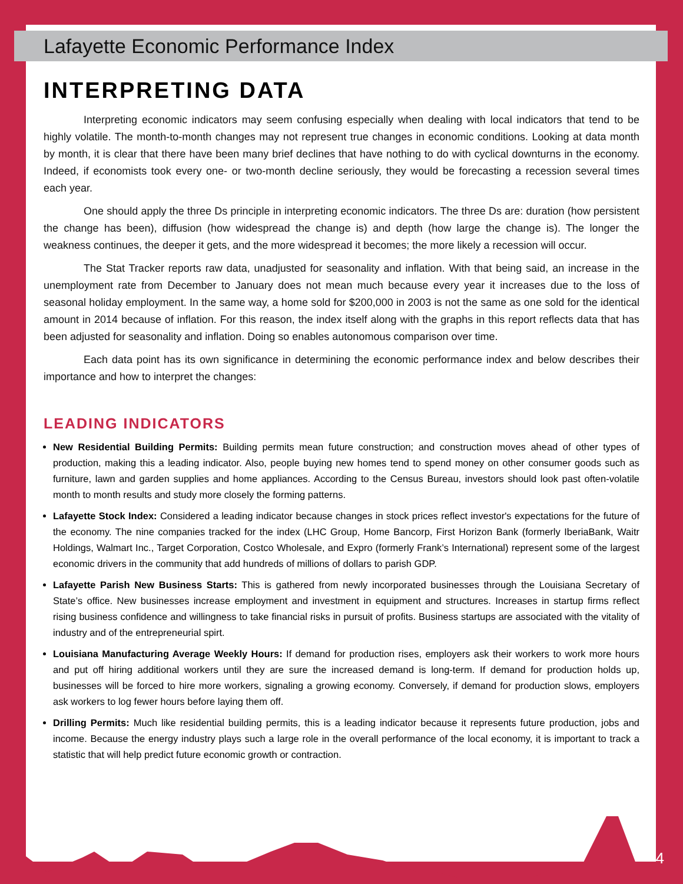Lafayette Economic Performance Index
INTERPRETING DATA
Interpreting economic indicators may seem confusing especially when dealing with local indicators that tend to be highly volatile. The month-to-month changes may not represent true changes in economic conditions. Looking at data month by month, it is clear that there have been many brief declines that have nothing to do with cyclical downturns in the economy. Indeed, if economists took every one- or two-month decline seriously, they would be forecasting a recession several times each year.
One should apply the three Ds principle in interpreting economic indicators. The three Ds are: duration (how persistent the change has been), diffusion (how widespread the change is) and depth (how large the change is). The longer the weakness continues, the deeper it gets, and the more widespread it becomes; the more likely a recession will occur.
The Stat Tracker reports raw data, unadjusted for seasonality and inflation. With that being said, an increase in the unemployment rate from December to January does not mean much because every year it increases due to the loss of seasonal holiday employment. In the same way, a home sold for $200,000 in 2003 is not the same as one sold for the identical amount in 2014 because of inflation. For this reason, the index itself along with the graphs in this report reflects data that has been adjusted for seasonality and inflation. Doing so enables autonomous comparison over time.
Each data point has its own significance in determining the economic performance index and below describes their importance and how to interpret the changes:
LEADING INDICATORS
New Residential Building Permits: Building permits mean future construction; and construction moves ahead of other types of production, making this a leading indicator. Also, people buying new homes tend to spend money on other consumer goods such as furniture, lawn and garden supplies and home appliances. According to the Census Bureau, investors should look past often-volatile month to month results and study more closely the forming patterns.
Lafayette Stock Index: Considered a leading indicator because changes in stock prices reflect investor's expectations for the future of the economy. The nine companies tracked for the index (LHC Group, Home Bancorp, First Horizon Bank (formerly IberiaBank, Waitr Holdings, Walmart Inc., Target Corporation, Costco Wholesale, and Expro (formerly Frank’s International) represent some of the largest economic drivers in the community that add hundreds of millions of dollars to parish GDP.
Lafayette Parish New Business Starts: This is gathered from newly incorporated businesses through the Louisiana Secretary of State’s office. New businesses increase employment and investment in equipment and structures. Increases in startup firms reflect rising business confidence and willingness to take financial risks in pursuit of profits. Business startups are associated with the vitality of industry and of the entrepreneurial spirt.
Louisiana Manufacturing Average Weekly Hours: If demand for production rises, employers ask their workers to work more hours and put off hiring additional workers until they are sure the increased demand is long-term. If demand for production holds up, businesses will be forced to hire more workers, signaling a growing economy. Conversely, if demand for production slows, employers ask workers to log fewer hours before laying them off.
Drilling Permits: Much like residential building permits, this is a leading indicator because it represents future production, jobs and income. Because the energy industry plays such a large role in the overall performance of the local economy, it is important to track a statistic that will help predict future economic growth or contraction.
4